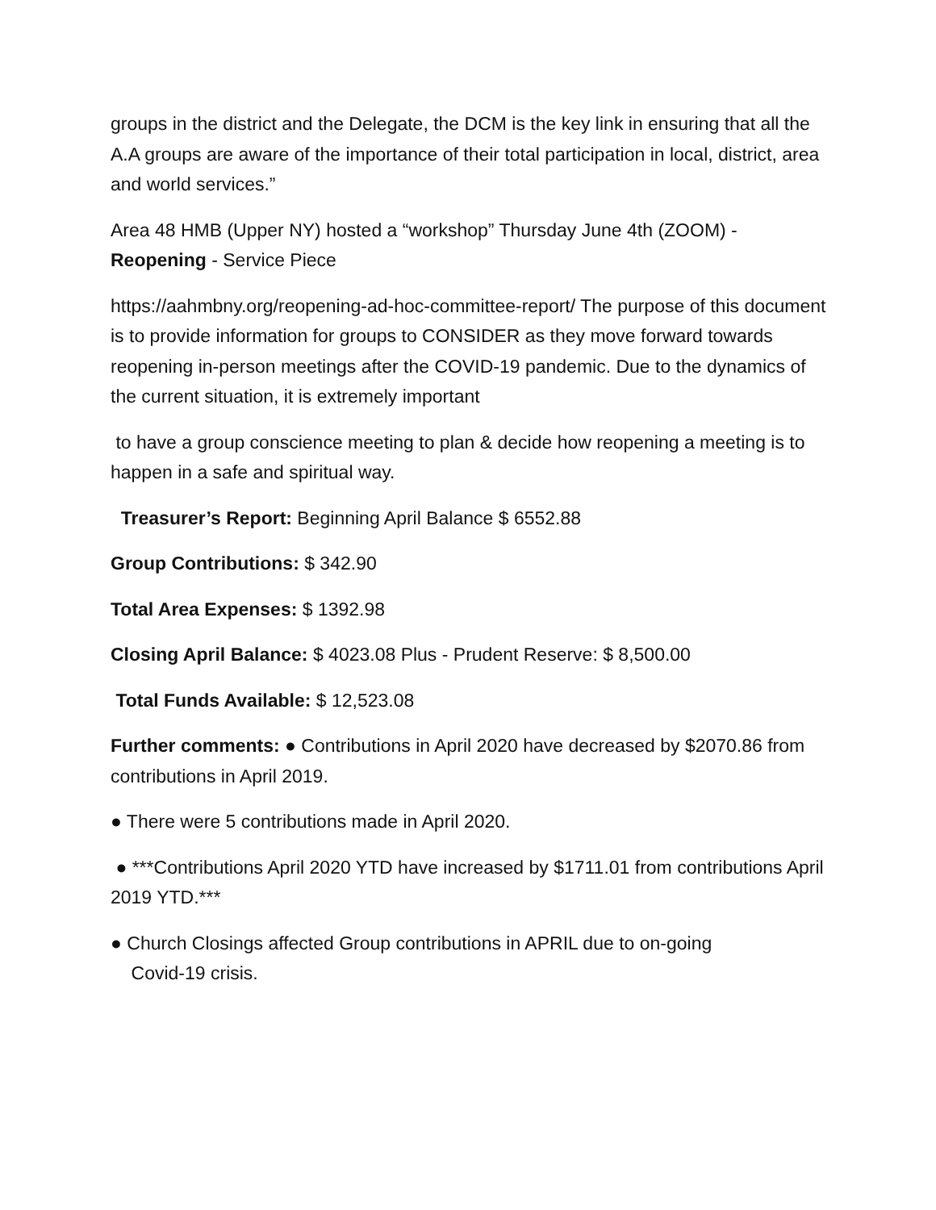groups in the district and the Delegate, the DCM is the key link in ensuring that all the A.A groups are aware of the importance of their total participation in local, district, area and world services.”
Area 48 HMB (Upper NY) hosted a “workshop” Thursday June 4th (ZOOM) - Reopening - Service Piece
https://aahmbny.org/reopening-ad-hoc-committee-report/ The purpose of this document is to provide information for groups to CONSIDER as they move forward towards reopening in-person meetings after the COVID-19 pandemic. Due to the dynamics of the current situation, it is extremely important
to have a group conscience meeting to plan & decide how reopening a meeting is to happen in a safe and spiritual way.
Treasurer’s Report: Beginning April Balance $ 6552.88
Group Contributions: $ 342.90
Total Area Expenses: $ 1392.98
Closing April Balance: $ 4023.08 Plus - Prudent Reserve: $ 8,500.00
Total Funds Available: $ 12,523.08
Further comments: ● Contributions in April 2020 have decreased by $2070.86 from contributions in April 2019.
● There were 5 contributions made in April 2020.
● ***Contributions April 2020 YTD have increased by $1711.01 from contributions April 2019 YTD.***
● Church Closings affected Group contributions in APRIL due to on-going
Covid-19 crisis.